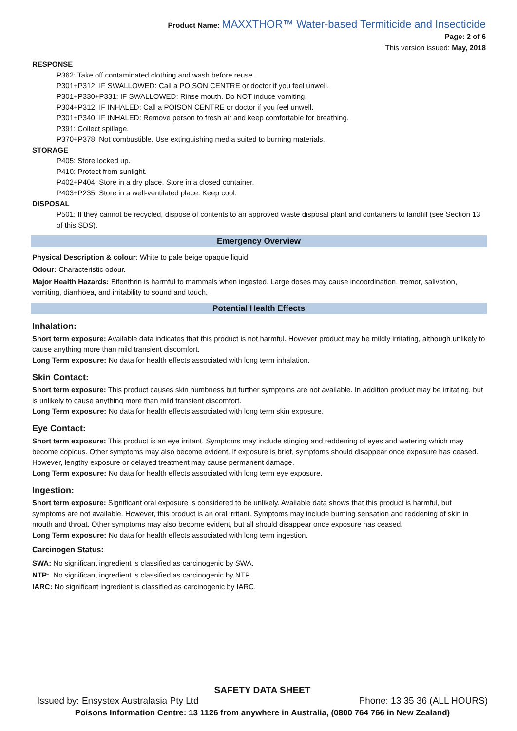Product Name: MAXXTHOR™ Water-based Termiticide and Insecticide
Page: 2 of 6
This version issued: May, 2018
RESPONSE
P362: Take off contaminated clothing and wash before reuse.
P301+P312: IF SWALLOWED: Call a POISON CENTRE or doctor if you feel unwell.
P301+P330+P331: IF SWALLOWED: Rinse mouth. Do NOT induce vomiting.
P304+P312: IF INHALED: Call a POISON CENTRE or doctor if you feel unwell.
P301+P340: IF INHALED: Remove person to fresh air and keep comfortable for breathing.
P391: Collect spillage.
P370+P378: Not combustible. Use extinguishing media suited to burning materials.
STORAGE
P405: Store locked up.
P410: Protect from sunlight.
P402+P404: Store in a dry place. Store in a closed container.
P403+P235: Store in a well-ventilated place. Keep cool.
DISPOSAL
P501: If they cannot be recycled, dispose of contents to an approved waste disposal plant and containers to landfill (see Section 13 of this SDS).
Emergency Overview
Physical Description & colour: White to pale beige opaque liquid.
Odour: Characteristic odour.
Major Health Hazards: Bifenthrin is harmful to mammals when ingested. Large doses may cause incoordination, tremor, salivation, vomiting, diarrhoea, and irritability to sound and touch.
Potential Health Effects
Inhalation:
Short term exposure: Available data indicates that this product is not harmful. However product may be mildly irritating, although unlikely to cause anything more than mild transient discomfort.
Long Term exposure: No data for health effects associated with long term inhalation.
Skin Contact:
Short term exposure: This product causes skin numbness but further symptoms are not available. In addition product may be irritating, but is unlikely to cause anything more than mild transient discomfort.
Long Term exposure: No data for health effects associated with long term skin exposure.
Eye Contact:
Short term exposure: This product is an eye irritant. Symptoms may include stinging and reddening of eyes and watering which may become copious. Other symptoms may also become evident. If exposure is brief, symptoms should disappear once exposure has ceased. However, lengthy exposure or delayed treatment may cause permanent damage.
Long Term exposure: No data for health effects associated with long term eye exposure.
Ingestion:
Short term exposure: Significant oral exposure is considered to be unlikely. Available data shows that this product is harmful, but symptoms are not available. However, this product is an oral irritant. Symptoms may include burning sensation and reddening of skin in mouth and throat. Other symptoms may also become evident, but all should disappear once exposure has ceased.
Long Term exposure: No data for health effects associated with long term ingestion.
Carcinogen Status:
SWA: No significant ingredient is classified as carcinogenic by SWA.
NTP: No significant ingredient is classified as carcinogenic by NTP.
IARC: No significant ingredient is classified as carcinogenic by IARC.
SAFETY DATA SHEET
Issued by: Ensystex Australasia Pty Ltd Phone: 13 35 36 (ALL HOURS)
Poisons Information Centre: 13 1126 from anywhere in Australia, (0800 764 766 in New Zealand)